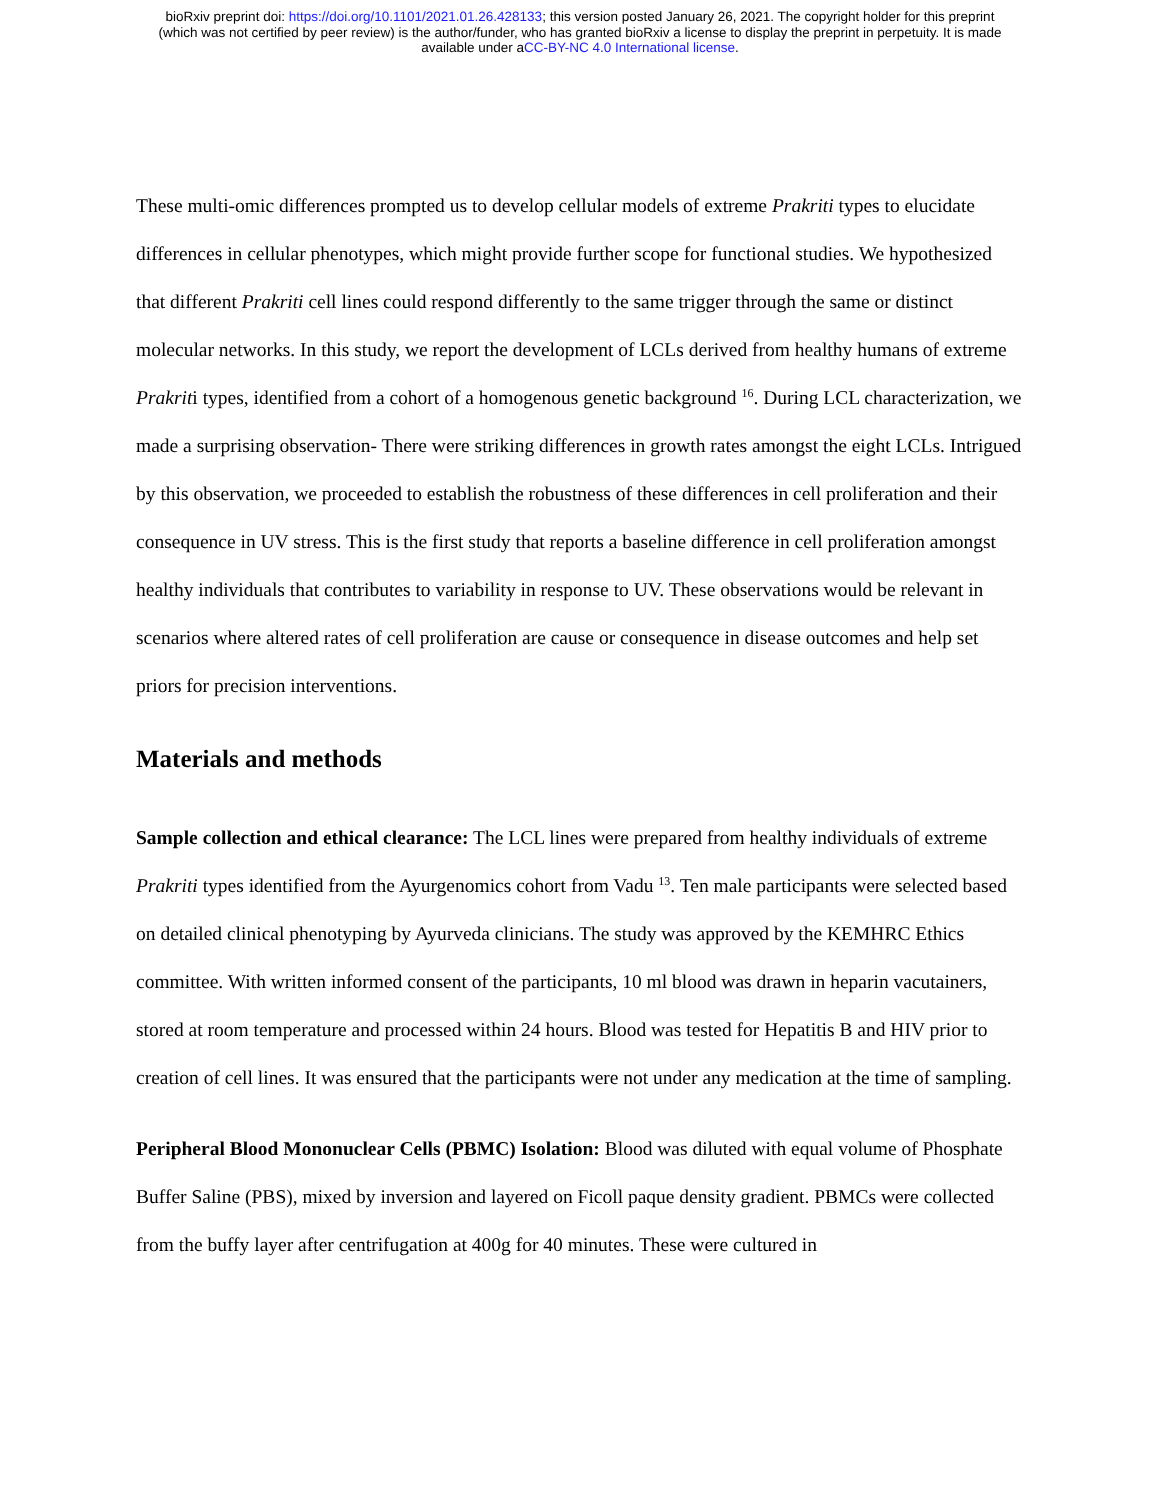bioRxiv preprint doi: https://doi.org/10.1101/2021.01.26.428133; this version posted January 26, 2021. The copyright holder for this preprint
(which was not certified by peer review) is the author/funder, who has granted bioRxiv a license to display the preprint in perpetuity. It is made
available under aCC-BY-NC 4.0 International license.
These multi-omic differences prompted us to develop cellular models of extreme Prakriti types to elucidate differences in cellular phenotypes, which might provide further scope for functional studies. We hypothesized that different Prakriti cell lines could respond differently to the same trigger through the same or distinct molecular networks. In this study, we report the development of LCLs derived from healthy humans of extreme Prakriti types, identified from a cohort of a homogenous genetic background <sup>16</sup>. During LCL characterization, we made a surprising observation- There were striking differences in growth rates amongst the eight LCLs. Intrigued by this observation, we proceeded to establish the robustness of these differences in cell proliferation and their consequence in UV stress. This is the first study that reports a baseline difference in cell proliferation amongst healthy individuals that contributes to variability in response to UV. These observations would be relevant in scenarios where altered rates of cell proliferation are cause or consequence in disease outcomes and help set priors for precision interventions.
Materials and methods
Sample collection and ethical clearance: The LCL lines were prepared from healthy individuals of extreme Prakriti types identified from the Ayurgenomics cohort from Vadu <sup>13</sup>. Ten male participants were selected based on detailed clinical phenotyping by Ayurveda clinicians. The study was approved by the KEMHRC Ethics committee. With written informed consent of the participants, 10 ml blood was drawn in heparin vacutainers, stored at room temperature and processed within 24 hours. Blood was tested for Hepatitis B and HIV prior to creation of cell lines. It was ensured that the participants were not under any medication at the time of sampling.
Peripheral Blood Mononuclear Cells (PBMC) Isolation: Blood was diluted with equal volume of Phosphate Buffer Saline (PBS), mixed by inversion and layered on Ficoll paque density gradient. PBMCs were collected from the buffy layer after centrifugation at 400g for 40 minutes. These were cultured in